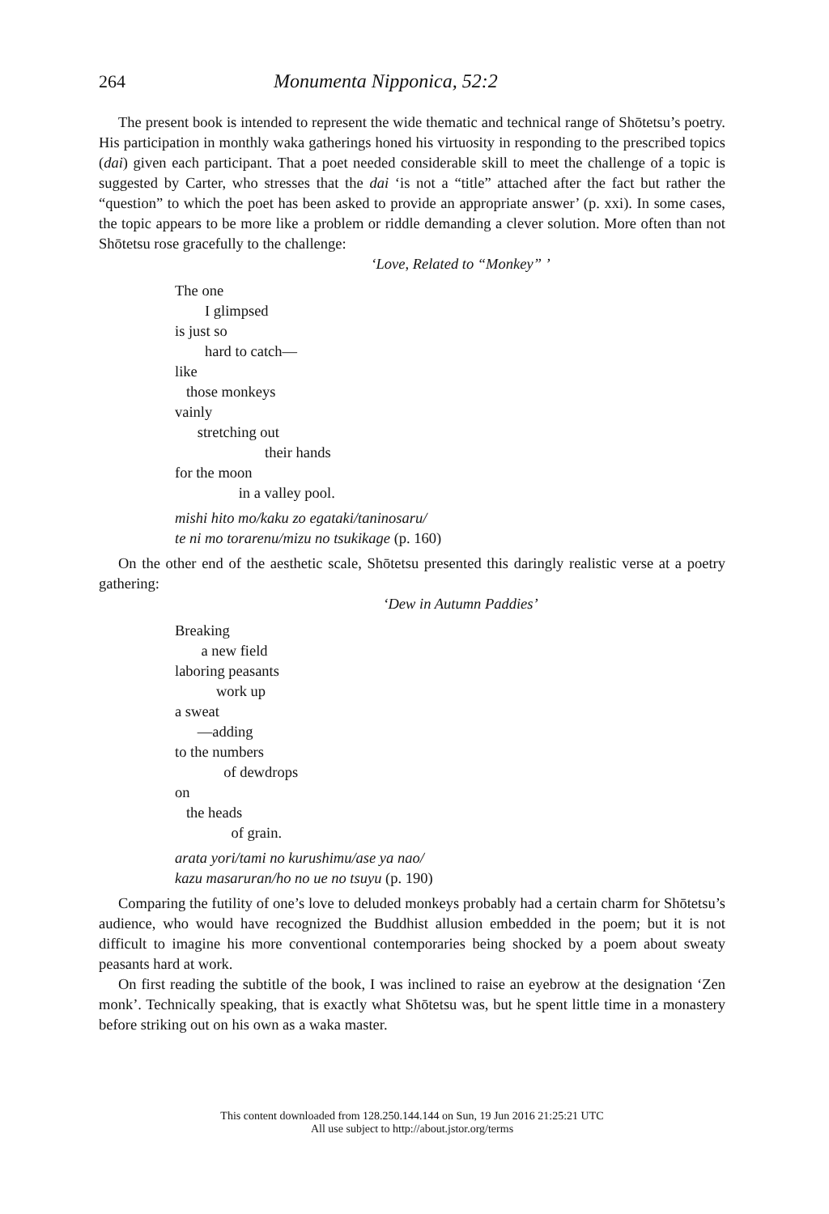264 Monumenta Nipponica, 52:2
The present book is intended to represent the wide thematic and technical range of Shōtetsu’s poetry. His participation in monthly waka gatherings honed his virtuosity in responding to the prescribed topics (dai) given each participant. That a poet needed considerable skill to meet the challenge of a topic is suggested by Carter, who stresses that the dai ‘is not a “title” attached after the fact but rather the “question” to which the poet has been asked to provide an appropriate answer’ (p. xxi). In some cases, the topic appears to be more like a problem or riddle demanding a clever solution. More often than not Shōtetsu rose gracefully to the challenge:
‘Love, Related to “Monkey” ’
The one
I glimpsed
is just so
hard to catch—
like
those monkeys
vainly
stretching out
their hands
for the moon
in a valley pool.
mishi hito mo/kaku zo egataki/taninosaru/
te ni mo torarenu/mizu no tsukikage (p. 160)
On the other end of the aesthetic scale, Shōtetsu presented this daringly realistic verse at a poetry gathering:
‘Dew in Autumn Paddies’
Breaking
a new field
laboring peasants
work up
a sweat
—adding
to the numbers
of dewdrops
on
the heads
of grain.
arata yori/tami no kurushimu/ase ya nao/
kazu masaruran/ho no ue no tsuyu (p. 190)
Comparing the futility of one’s love to deluded monkeys probably had a certain charm for Shōtetsu’s audience, who would have recognized the Buddhist allusion embedded in the poem; but it is not difficult to imagine his more conventional contemporaries being shocked by a poem about sweaty peasants hard at work.
On first reading the subtitle of the book, I was inclined to raise an eyebrow at the designation ‘Zen monk’. Technically speaking, that is exactly what Shōtetsu was, but he spent little time in a monastery before striking out on his own as a waka master.
This content downloaded from 128.250.144.144 on Sun, 19 Jun 2016 21:25:21 UTC
All use subject to http://about.jstor.org/terms